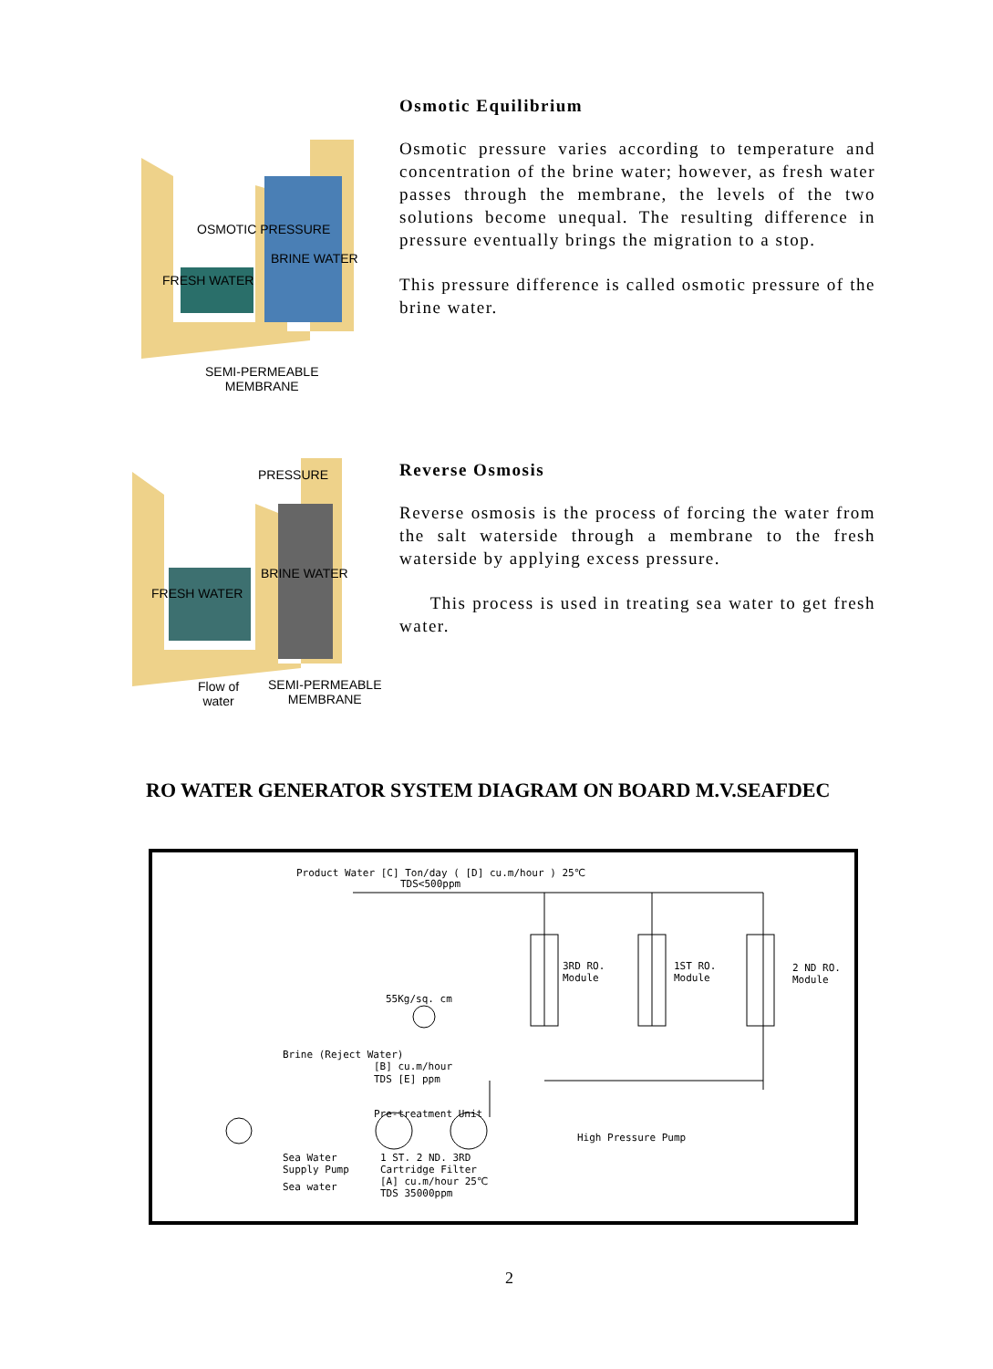OSMOTIC PRESSURE
BRINE WATER
FRESH WATER
SEMI-PERMEABLE
MEMBRANE
Osmotic Equilibrium
Osmotic pressure varies according to temperature and concentration of the brine water; however, as fresh water passes through the membrane, the levels of the two solutions become unequal. The resulting difference in pressure eventually brings the migration to a stop.
This pressure difference is called osmotic pressure of the brine water.
PRESSURE
BRINE WATER
FRESH WATER
Flow of
water
SEMI-PERMEABLE
MEMBRANE
Reverse Osmosis
Reverse osmosis is the process of forcing the water from the salt waterside through a membrane to the fresh waterside by applying excess pressure.
This process is used in treating sea water to get fresh water.
RO WATER GENERATOR SYSTEM DIAGRAM ON BOARD M.V.SEAFDEC
Product Water [C] Ton/day ( [D] cu.m/hour ) 25℃
TDS<500ppm
3RD RO.
Module
1ST RO.
Module
2 ND RO.
Module
55Kg/sq. cm
Brine (Reject Water)
[B] cu.m/hour
TDS [E] ppm
Pre-treatment Unit
High Pressure Pump
Sea Water
Supply Pump
Sea water
1 ST. 2 ND. 3RD
Cartridge Filter
[A] cu.m/hour 25℃
TDS 35000ppm
2